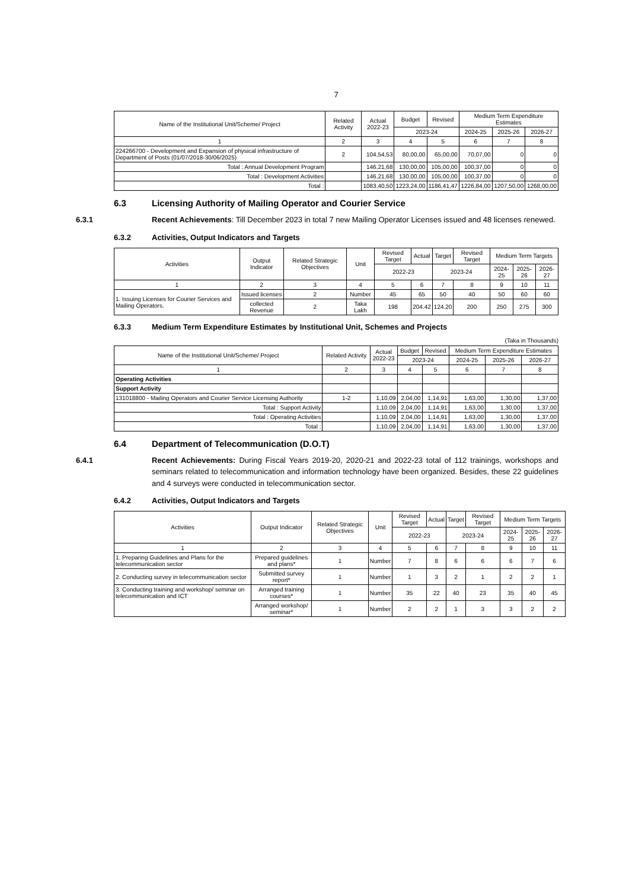7
| Name of the Institutional Unit/Scheme/ Project | Related Activity | Actual 2022-23 | Budget | Revised | Medium Term Expenditure Estimates | | |
| --- | --- | --- | --- | --- | --- | --- | --- |
| | | | 2023-24 | | 2024-25 | 2025-26 | 2026-27 |
| 1 | 2 | 3 | 4 | 5 | 6 | 7 | 8 |
| 224266700 - Development and Expansion of physical infrastructure of Department of Posts (01/07/2018-30/06/2025) | 2 | 104,54,53 | 80,00,00 | 65,00,00 | 70,07,00 | 0 | 0 |
| Total : Annual Development Program | | 146,21,68 | 130,00,00 | 105,00,00 | 100,37,00 | 0 | 0 |
| Total : Development Activities | | 146,21,68 | 130,00,00 | 105,00,00 | 100,37,00 | 0 | 0 |
| Total : | | 1083,40,50 | 1223,24,00 | 1186,41,47 | 1226,84,00 | 1207,50,00 | 1268,00,00 |
6.3 Licensing Authority of Mailing Operator and Courier Service
6.3.1 Recent Achievements: Till December 2023 in total 7 new Mailing Operator Licenses issued and 48 licenses renewed.
6.3.2 Activities, Output Indicators and Targets
| Activities | Output Indicator | Related Strategic Objectives | Unit | Revised Target | Actual | Target | Revised Target | Medium Term Targets | | |
| --- | --- | --- | --- | --- | --- | --- | --- | --- | --- | --- |
| | | | | 2022-23 | | 2023-24 | | 2024-25 | 2025-26 | 2026-27 |
| 1 | 2 | 3 | 4 | 5 | 6 | 7 | 8 | 9 | 10 | 11 |
| 1. Issuing Licenses for Courier Services and Mailing Operators. | Issued licenses | 2 | Number | 45 | 65 | 50 | 40 | 50 | 60 | 60 |
| | collected Revenue | 2 | Taka Lakh | 198 | 204.42 | 124.20 | 200 | 250 | 275 | 300 |
6.3.3 Medium Term Expenditure Estimates by Institutional Unit, Schemes and Projects
(Taka in Thousands)
| Name of the Institutional Unit/Scheme/ Project | Related Activity | Actual 2022-23 | Budget | Revised | Medium Term Expenditure Estimates | | |
| --- | --- | --- | --- | --- | --- | --- | --- |
| | | | 2023-24 | | 2024-25 | 2025-26 | 2026-27 |
| 1 | 2 | 3 | 4 | 5 | 6 | 7 | 8 |
| Operating Activities | | | | | | | |
| Support Activity | | | | | | | |
| 131018800 - Mailing Operators and Courier Service Licensing Authority | 1-2 | 1,10,09 | 2,04,00 | 1,14,91 | 1,63,00 | 1,30,00 | 1,37,00 |
| Total : Support Activity | | 1,10,09 | 2,04,00 | 1,14,91 | 1,63,00 | 1,30,00 | 1,37,00 |
| Total : Operating Activities | | 1,10,09 | 2,04,00 | 1,14,91 | 1,63,00 | 1,30,00 | 1,37,00 |
| Total : | | 1,10,09 | 2,04,00 | 1,14,91 | 1,63,00 | 1,30,00 | 1,37,00 |
6.4 Department of Telecommunication (D.O.T)
6.4.1 Recent Achievements: During Fiscal Years 2019-20, 2020-21 and 2022-23 total of 112 trainings, workshops and seminars related to telecommunication and information technology have been organized. Besides, these 22 guidelines and 4 surveys were conducted in telecommunication sector.
6.4.2 Activities, Output Indicators and Targets
| Activities | Output Indicator | Related Strategic Objectives | Unit | Revised Target | Actual | Target | Revised Target | Medium Term Targets | | |
| --- | --- | --- | --- | --- | --- | --- | --- | --- | --- | --- |
| | | | | 2022-23 | | 2023-24 | | 2024-25 | 2025-26 | 2026-27 |
| 1 | 2 | 3 | 4 | 5 | 6 | 7 | 8 | 9 | 10 | 11 |
| 1. Preparing Guidelines and Plans for the telecommunication sector | Prepared guidelines and plans* | 1 | Number | 7 | 8 | 6 | 6 | 6 | 7 | 6 |
| 2. Conducting survey in telecommunication sector | Submitted survey report* | 1 | Number | 1 | 3 | 2 | 1 | 2 | 2 | 1 |
| 3. Conducting training and workshop/ seminar on telecommunication and ICT | Arranged training courses* | 1 | Number | 35 | 22 | 40 | 23 | 35 | 40 | 45 |
| | Arranged workshop/ seminar* | 1 | Number | 2 | 2 | 1 | 3 | 3 | 2 | 2 |